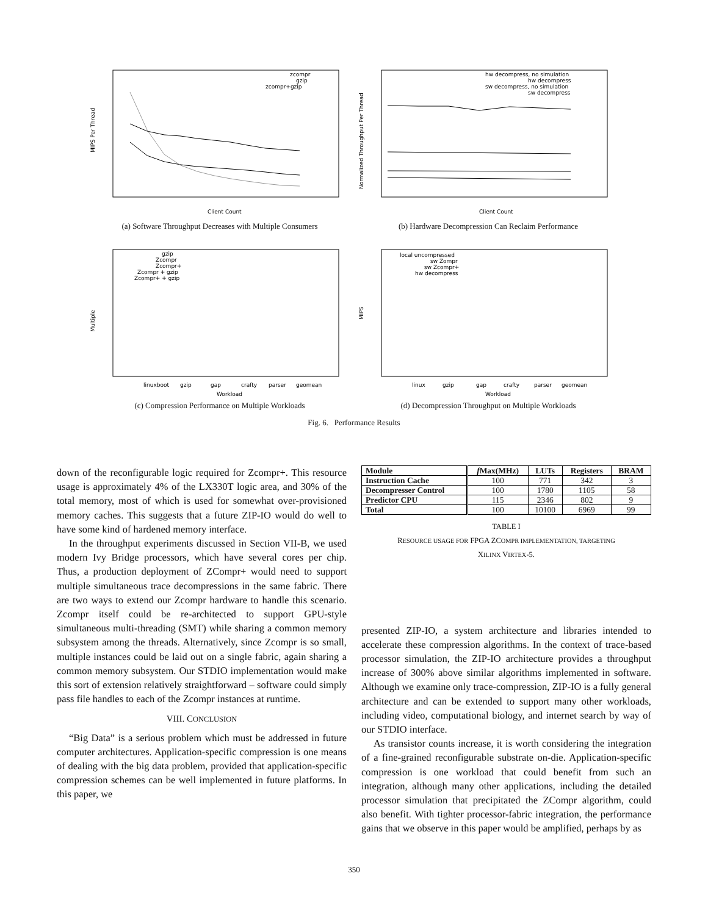MIPS Per Thread
Client Count
zcompr
gzip
zcompr+gzip
(a) Software Throughput Decreases with Multiple Consumers
Normalized Throughput Per Thread
Client Count
hw decompress, no simulation
hw decompress
sw decompress, no simulation
sw decompress
(b) Hardware Decompression Can Reclaim Performance
Multiple
linuxboot
gzip
gap
crafty
parser
geomean
Workload
gzip
Zcompr
Zcompr+
Zcompr + gzip
Zcompr+ + gzip
(c) Compression Performance on Multiple Workloads
MIPS
linux
gzip
gap
crafty
parser
geomean
Workload
local uncompressed
sw Zompr
sw Zcompr+
hw decompress
(d) Decompression Throughput on Multiple Workloads
Fig. 6. Performance Results
down of the reconfigurable logic required for Zcompr+. This resource usage is approximately 4% of the LX330T logic area, and 30% of the total memory, most of which is used for somewhat over-provisioned memory caches. This suggests that a future ZIP-IO would do well to have some kind of hardened memory interface.
In the throughput experiments discussed in Section VII-B, we used modern Ivy Bridge processors, which have several cores per chip. Thus, a production deployment of ZCompr+ would need to support multiple simultaneous trace decompressions in the same fabric. There are two ways to extend our Zcompr hardware to handle this scenario. Zcompr itself could be re-architected to support GPU-style simultaneous multi-threading (SMT) while sharing a common memory subsystem among the threads. Alternatively, since Zcompr is so small, multiple instances could be laid out on a single fabric, again sharing a common memory subsystem. Our STDIO implementation would make this sort of extension relatively straightforward – software could simply pass file handles to each of the Zcompr instances at runtime.
VIII. CONCLUSION
“Big Data” is a serious problem which must be addressed in future computer architectures. Application-specific compression is one means of dealing with the big data problem, provided that application-specific compression schemes can be well implemented in future platforms. In this paper, we
| Module | f Max(MHz) | LUTs | Registers | BRAM |
| --- | --- | --- | --- | --- |
| Instruction Cache | 100 | 771 | 342 | 3 |
| Decompresser Control | 100 | 1780 | 1105 | 58 |
| Predictor CPU | 115 | 2346 | 802 | 9 |
| Total | 100 | 10100 | 6969 | 99 |
TABLE I
RESOURCE USAGE FOR FPGA ZCOMPR IMPLEMENTATION, TARGETING
XILINX VIRTEX-5.
presented ZIP-IO, a system architecture and libraries intended to accelerate these compression algorithms. In the context of trace-based processor simulation, the ZIP-IO architecture provides a throughput increase of 300% above similar algorithms implemented in software. Although we examine only trace-compression, ZIP-IO is a fully general architecture and can be extended to support many other workloads, including video, computational biology, and internet search by way of our STDIO interface.
As transistor counts increase, it is worth considering the integration of a fine-grained reconfigurable substrate on-die. Application-specific compression is one workload that could benefit from such an integration, although many other applications, including the detailed processor simulation that precipitated the ZCompr algorithm, could also benefit. With tighter processor-fabric integration, the performance gains that we observe in this paper would be amplified, perhaps by as
350